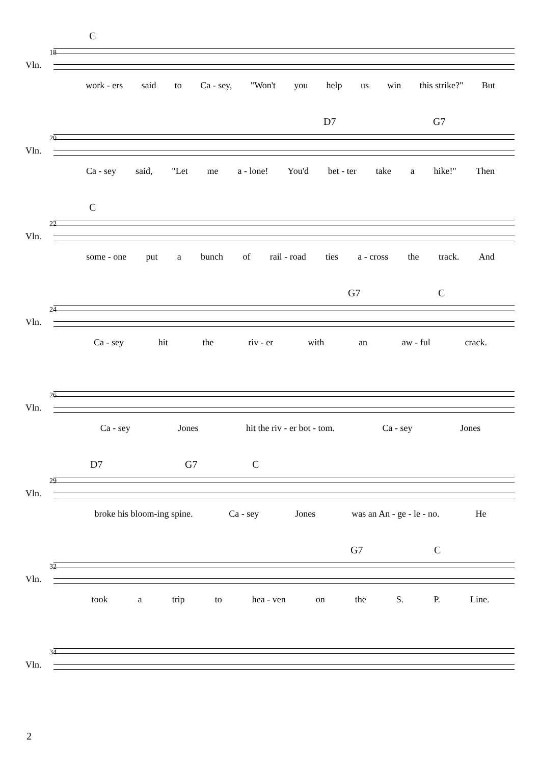C
18
Vln.
work - ers said to Ca - sey, "Won't you help us win this strike?" But
D7 G7
20
Vln.
Ca - sey said, "Let me a - lone! You'd bet - ter take a hike!" Then
C
22
Vln.
some - one put a bunch of rail - road ties a - cross the track. And
G7 C
24
Vln.
Ca - sey hit the riv - er with an aw - ful crack.
26
Vln.
Ca - sey Jones hit the riv - er bot - tom. Ca - sey Jones
D7 G7 C
29
Vln.
broke his bloom-ing spine. Ca - sey Jones was an An - ge - le - no. He
G7 C
32
Vln.
took a trip to hea - ven on the S. P. Line.
34
Vln.
2